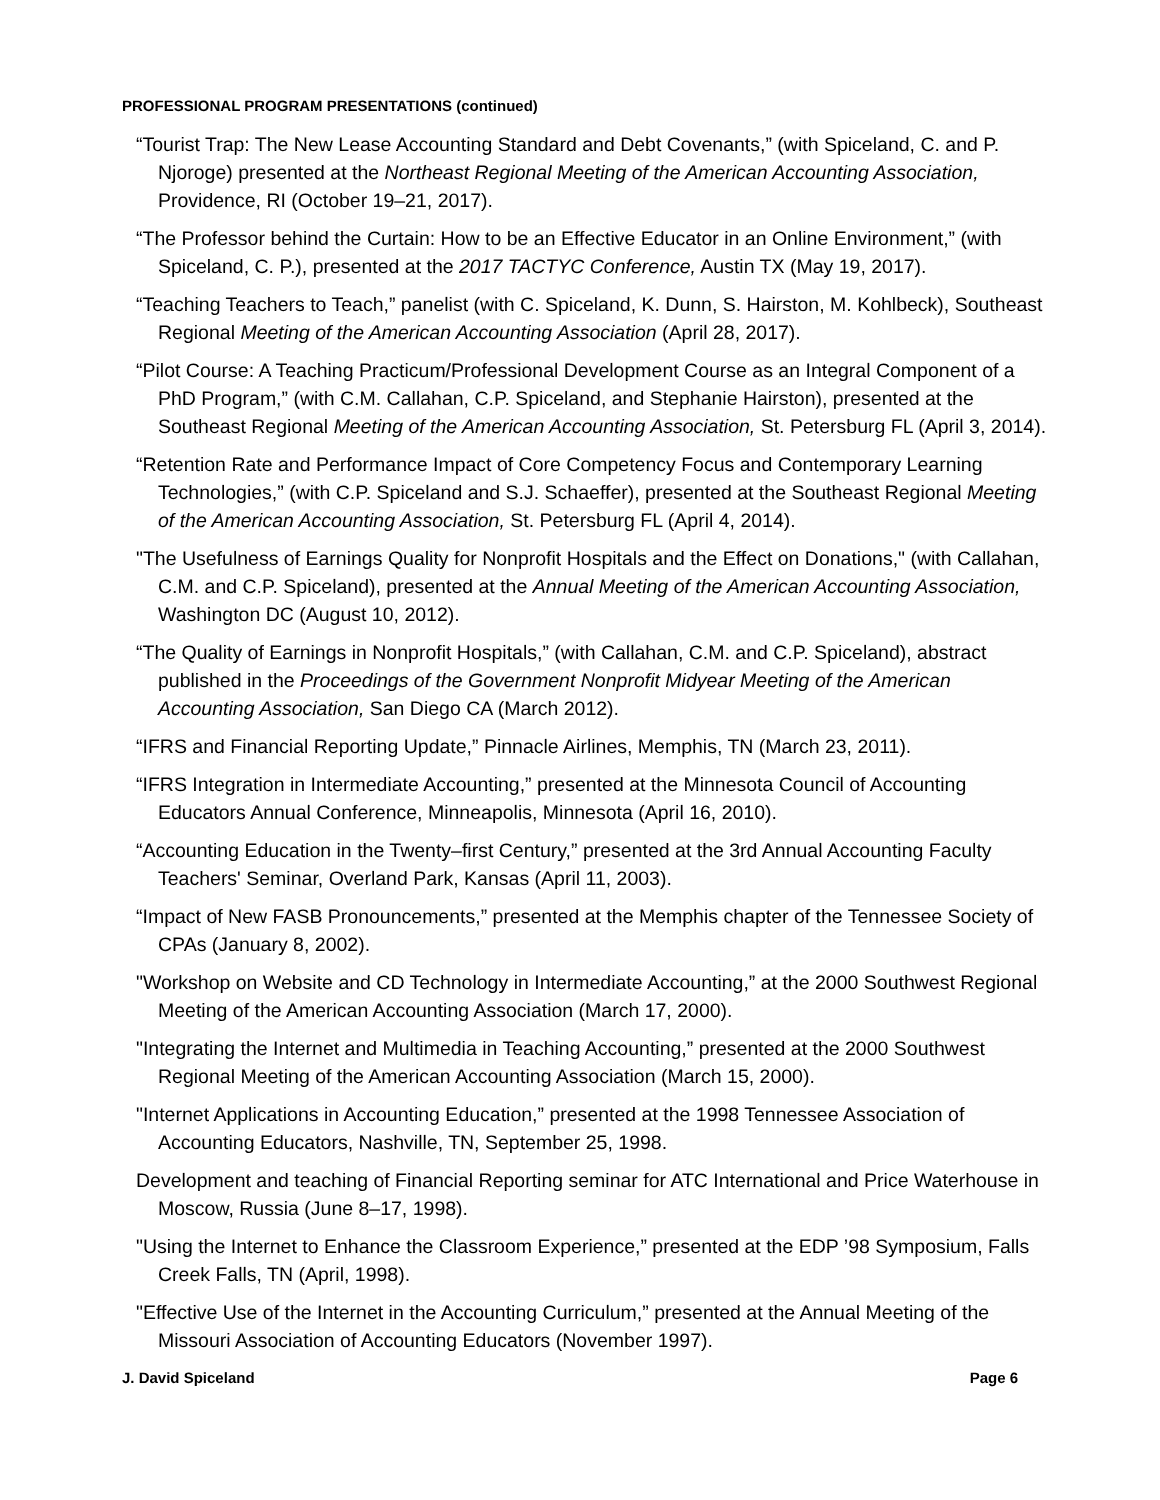PROFESSIONAL PROGRAM PRESENTATIONS (continued)
“Tourist Trap: The New Lease Accounting Standard and Debt Covenants,” (with Spiceland, C. and P. Njoroge) presented at the Northeast Regional Meeting of the American Accounting Association, Providence, RI (October 19–21, 2017).
“The Professor behind the Curtain: How to be an Effective Educator in an Online Environment,” (with Spiceland, C. P.), presented at the 2017 TACTYC Conference, Austin TX (May 19, 2017).
“Teaching Teachers to Teach,” panelist (with C. Spiceland, K. Dunn, S. Hairston, M. Kohlbeck), Southeast Regional Meeting of the American Accounting Association (April 28, 2017).
“Pilot Course: A Teaching Practicum/Professional Development Course as an Integral Component of a PhD Program,” (with C.M. Callahan, C.P. Spiceland, and Stephanie Hairston), presented at the Southeast Regional Meeting of the American Accounting Association, St. Petersburg FL (April 3, 2014).
“Retention Rate and Performance Impact of Core Competency Focus and Contemporary Learning Technologies,” (with C.P. Spiceland and S.J. Schaeffer), presented at the Southeast Regional Meeting of the American Accounting Association, St. Petersburg FL (April 4, 2014).
"The Usefulness of Earnings Quality for Nonprofit Hospitals and the Effect on Donations," (with Callahan, C.M. and C.P. Spiceland), presented at the Annual Meeting of the American Accounting Association, Washington DC (August 10, 2012).
“The Quality of Earnings in Nonprofit Hospitals,” (with Callahan, C.M. and C.P. Spiceland), abstract published in the Proceedings of the Government Nonprofit Midyear Meeting of the American Accounting Association, San Diego CA (March 2012).
“IFRS and Financial Reporting Update,” Pinnacle Airlines, Memphis, TN (March 23, 2011).
“IFRS Integration in Intermediate Accounting,” presented at the Minnesota Council of Accounting Educators Annual Conference, Minneapolis, Minnesota (April 16, 2010).
“Accounting Education in the Twenty–first Century,” presented at the 3rd Annual Accounting Faculty Teachers' Seminar, Overland Park, Kansas (April 11, 2003).
“Impact of New FASB Pronouncements,” presented at the Memphis chapter of the Tennessee Society of CPAs (January 8, 2002).
"Workshop on Website and CD Technology in Intermediate Accounting,” at the 2000 Southwest Regional Meeting of the American Accounting Association (March 17, 2000).
"Integrating the Internet and Multimedia in Teaching Accounting,” presented at the 2000 Southwest Regional Meeting of the American Accounting Association (March 15, 2000).
"Internet Applications in Accounting Education,” presented at the 1998 Tennessee Association of Accounting Educators, Nashville, TN, September 25, 1998.
Development and teaching of Financial Reporting seminar for ATC International and Price Waterhouse in Moscow, Russia (June 8–17, 1998).
"Using the Internet to Enhance the Classroom Experience,” presented at the EDP ’98 Symposium, Falls Creek Falls, TN (April, 1998).
"Effective Use of the Internet in the Accounting Curriculum,” presented at the Annual Meeting of the Missouri Association of Accounting Educators (November 1997).
J. David Spiceland Page 6